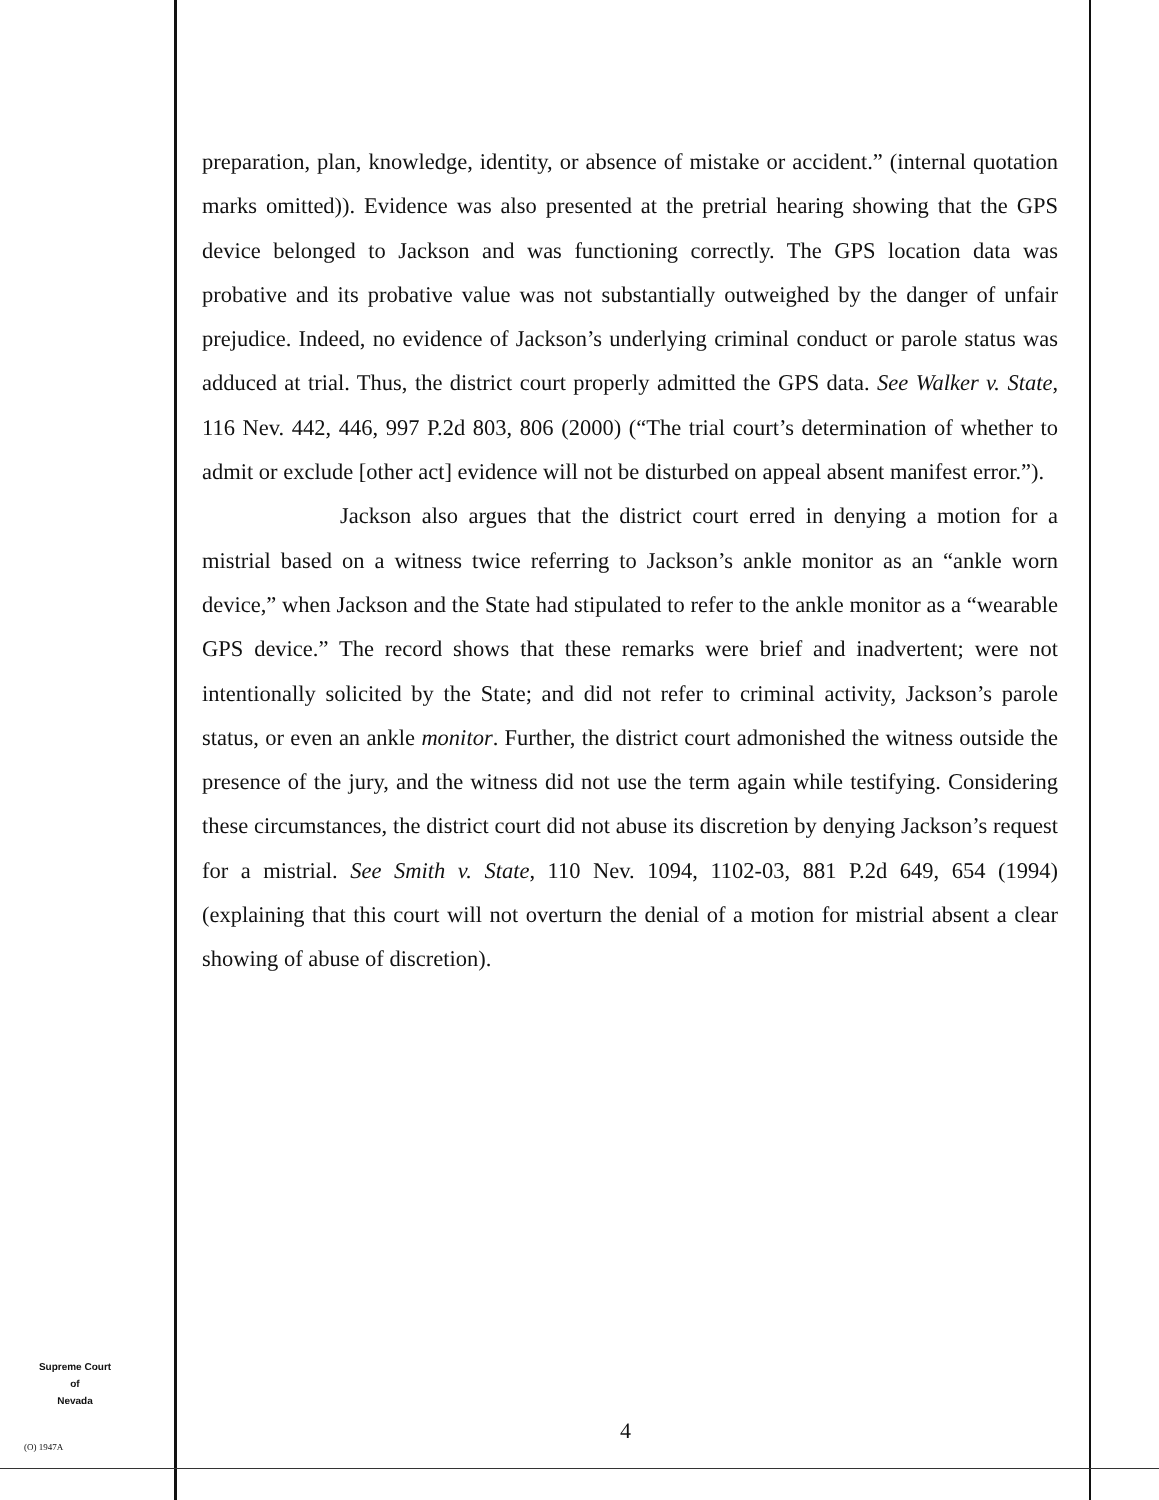preparation, plan, knowledge, identity, or absence of mistake or accident.” (internal quotation marks omitted)). Evidence was also presented at the pretrial hearing showing that the GPS device belonged to Jackson and was functioning correctly. The GPS location data was probative and its probative value was not substantially outweighed by the danger of unfair prejudice. Indeed, no evidence of Jackson’s underlying criminal conduct or parole status was adduced at trial. Thus, the district court properly admitted the GPS data. See Walker v. State, 116 Nev. 442, 446, 997 P.2d 803, 806 (2000) (“The trial court’s determination of whether to admit or exclude [other act] evidence will not be disturbed on appeal absent manifest error.”).
Jackson also argues that the district court erred in denying a motion for a mistrial based on a witness twice referring to Jackson’s ankle monitor as an “ankle worn device,” when Jackson and the State had stipulated to refer to the ankle monitor as a “wearable GPS device.” The record shows that these remarks were brief and inadvertent; were not intentionally solicited by the State; and did not refer to criminal activity, Jackson’s parole status, or even an ankle monitor. Further, the district court admonished the witness outside the presence of the jury, and the witness did not use the term again while testifying. Considering these circumstances, the district court did not abuse its discretion by denying Jackson’s request for a mistrial. See Smith v. State, 110 Nev. 1094, 1102-03, 881 P.2d 649, 654 (1994) (explaining that this court will not overturn the denial of a motion for mistrial absent a clear showing of abuse of discretion).
Supreme Court
of
Nevada
(O) 1947A
4